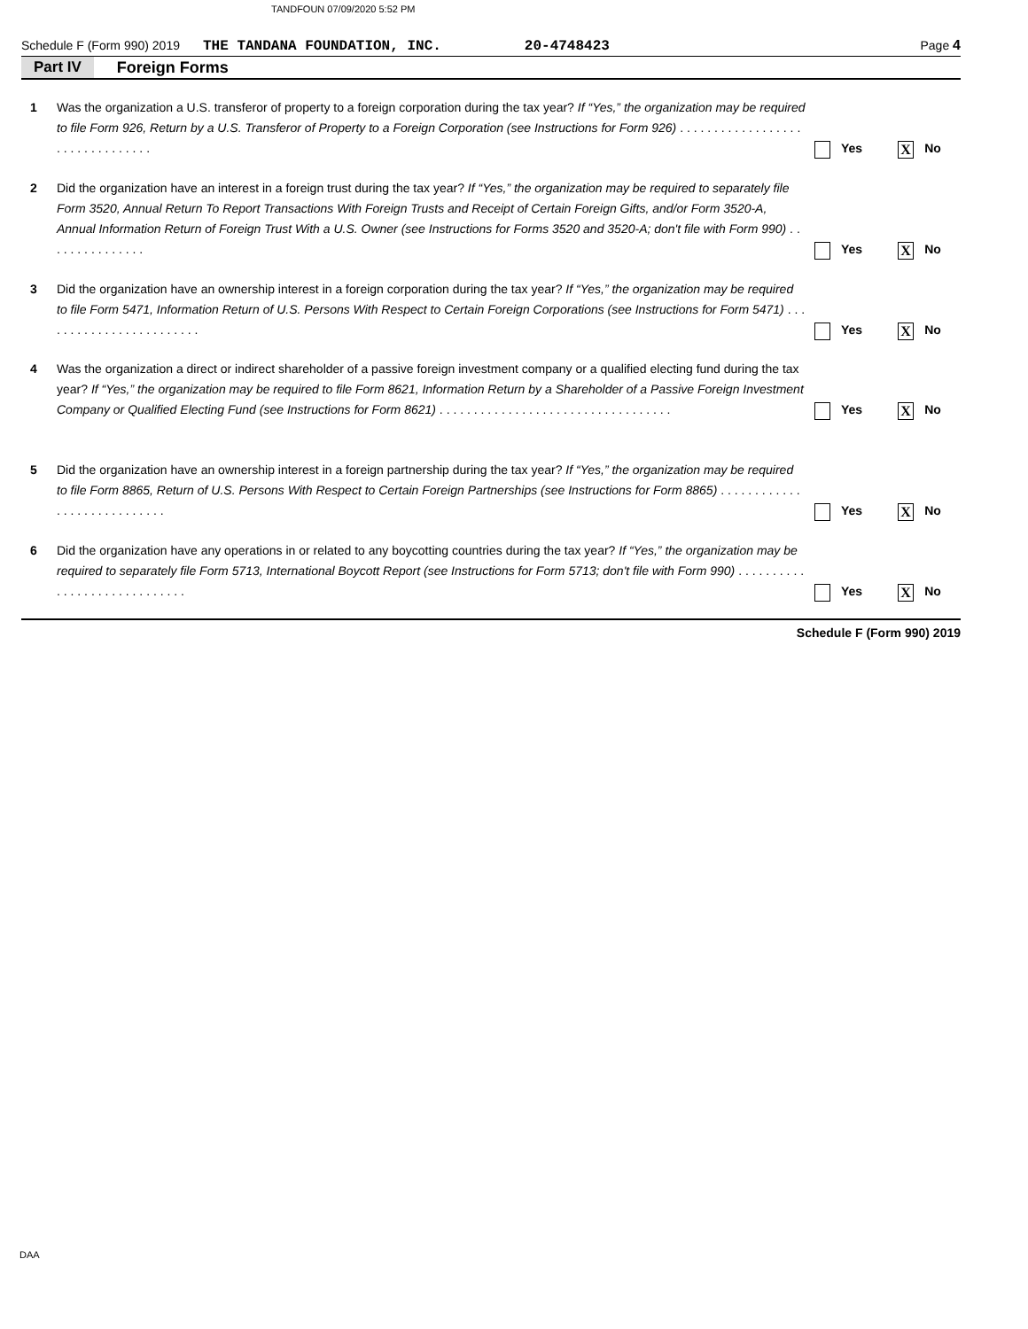TANDFOUN 07/09/2020 5:52 PM
Schedule F (Form 990) 2019 THE TANDANA FOUNDATION, INC. 20-4748423 Page 4
Part IV Foreign Forms
1 Was the organization a U.S. transferor of property to a foreign corporation during the tax year? If “Yes,” the organization may be required to file Form 926, Return by a U.S. Transferor of Property to a Foreign Corporation (see Instructions for Form 926) . . . . . . . . . . . . . . . . . . . . . . . . . . . . . . . .
Yes X No
2 Did the organization have an interest in a foreign trust during the tax year? If “Yes,” the organization may be required to separately file Form 3520, Annual Return To Report Transactions With Foreign Trusts and Receipt of Certain Foreign Gifts, and/or Form 3520-A, Annual Information Return of Foreign Trust With a U.S. Owner (see Instructions for Forms 3520 and 3520-A; don't file with Form 990) . . . . . . . . . . . . . . .
Yes X No
3 Did the organization have an ownership interest in a foreign corporation during the tax year? If “Yes,” the organization may be required to file Form 5471, Information Return of U.S. Persons With Respect to Certain Foreign Corporations (see Instructions for Form 5471) . . . . . . . . . . . . . . . . . . . . . . . .
Yes X No
4 Was the organization a direct or indirect shareholder of a passive foreign investment company or a qualified electing fund during the tax year? If “Yes,” the organization may be required to file Form 8621, Information Return by a Shareholder of a Passive Foreign Investment Company or Qualified Electing Fund (see Instructions for Form 8621) . . . . . . . . . . . . . . . . . . . . . . . . . . . . . . . . . .
Yes X No
5 Did the organization have an ownership interest in a foreign partnership during the tax year? If “Yes,” the organization may be required to file Form 8865, Return of U.S. Persons With Respect to Certain Foreign Partnerships (see Instructions for Form 8865) . . . . . . . . . . . . . . . . . . . . . . . . . . . .
Yes X No
6 Did the organization have any operations in or related to any boycotting countries during the tax year? If “Yes,” the organization may be required to separately file Form 5713, International Boycott Report (see Instructions for Form 5713; don't file with Form 990) . . . . . . . . . . . . . . . . . . . . . . . . . . . . .
Yes X No
Schedule F (Form 990) 2019
DAA